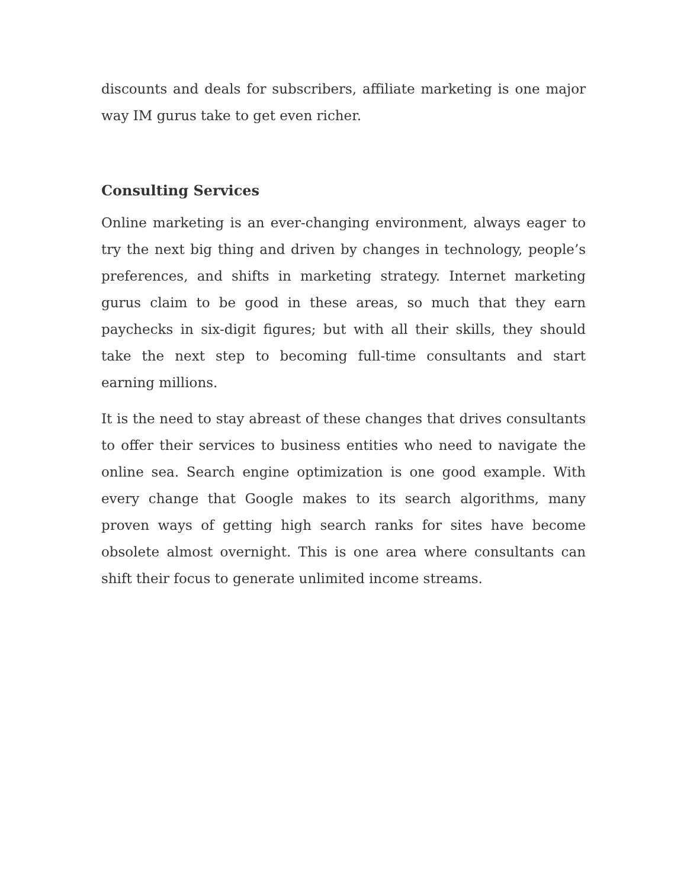discounts and deals for subscribers, affiliate marketing is one major way IM gurus take to get even richer.
Consulting Services
Online marketing is an ever-changing environment, always eager to try the next big thing and driven by changes in technology, people’s preferences, and shifts in marketing strategy. Internet marketing gurus claim to be good in these areas, so much that they earn paychecks in six-digit figures; but with all their skills, they should take the next step to becoming full-time consultants and start earning millions.
It is the need to stay abreast of these changes that drives consultants to offer their services to business entities who need to navigate the online sea. Search engine optimization is one good example. With every change that Google makes to its search algorithms, many proven ways of getting high search ranks for sites have become obsolete almost overnight. This is one area where consultants can shift their focus to generate unlimited income streams.